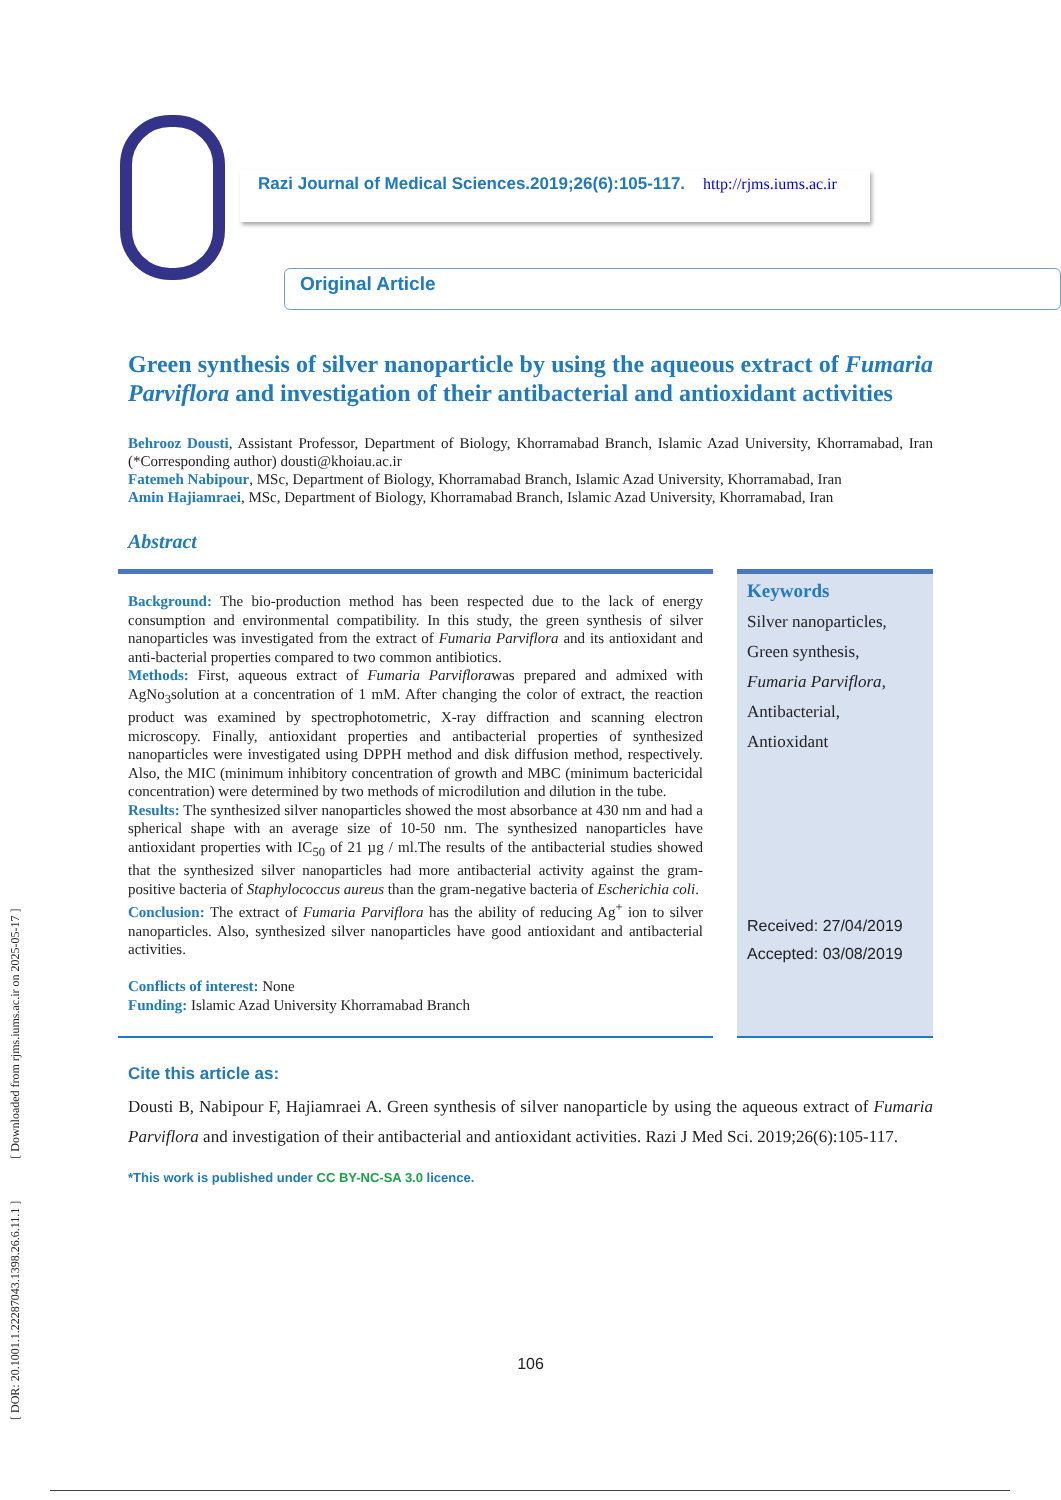[ DOR: 20.1001.1.22287043.1398.26.6.11.1 ] [ Downloaded from rjms.iums.ac.ir on 2025-05-17 ]
Razi Journal of Medical Sciences.2019;26(6):105-117. http://rjms.iums.ac.ir
Original Article
Green synthesis of silver nanoparticle by using the aqueous extract of Fumaria Parviflora and investigation of their antibacterial and antioxidant activities
Behrooz Dousti, Assistant Professor, Department of Biology, Khorramabad Branch, Islamic Azad University, Khorramabad, Iran (*Corresponding author) dousti@khoiau.ac.ir
Fatemeh Nabipour, MSc, Department of Biology, Khorramabad Branch, Islamic Azad University, Khorramabad, Iran
Amin Hajiamraei, MSc, Department of Biology, Khorramabad Branch, Islamic Azad University, Khorramabad, Iran
Abstract
Background: The bio-production method has been respected due to the lack of energy consumption and environmental compatibility. In this study, the green synthesis of silver nanoparticles was investigated from the extract of Fumaria Parviflora and its antioxidant and anti-bacterial properties compared to two common antibiotics.
Methods: First, aqueous extract of Fumaria Parviflorawas prepared and admixed with AgNo<sub>3</sub>solution at a concentration of 1 mM. After changing the color of extract, the reaction product was examined by spectrophotometric, X-ray diffraction and scanning electron microscopy. Finally, antioxidant properties and antibacterial properties of synthesized nanoparticles were investigated using DPPH method and disk diffusion method, respectively. Also, the MIC (minimum inhibitory concentration of growth and MBC (minimum bactericidal concentration) were determined by two methods of microdilution and dilution in the tube.
Results: The synthesized silver nanoparticles showed the most absorbance at 430 nm and had a spherical shape with an average size of 10-50 nm. The synthesized nanoparticles have antioxidant properties with IC<sub>50</sub> of 21 µg / ml.The results of the antibacterial studies showed that the synthesized silver nanoparticles had more antibacterial activity against the gram-positive bacteria of Staphylococcus aureus than the gram-negative bacteria of Escherichia coli.
Conclusion: The extract of Fumaria Parviflora has the ability of reducing Ag<sup>+</sup> ion to silver nanoparticles. Also, synthesized silver nanoparticles have good antioxidant and antibacterial activities.
Conflicts of interest: None
Funding: Islamic Azad University Khorramabad Branch
Keywords
Silver nanoparticles,
Green synthesis,
Fumaria Parviflora,
Antibacterial,
Antioxidant
Received: 27/04/2019
Accepted: 03/08/2019
Cite this article as:
Dousti B, Nabipour F, Hajiamraei A. Green synthesis of silver nanoparticle by using the aqueous extract of Fumaria Parviflora and investigation of their antibacterial and antioxidant activities. Razi J Med Sci. 2019;26(6):105-117.
*This work is published under CC BY-NC-SA 3.0 licence.
106